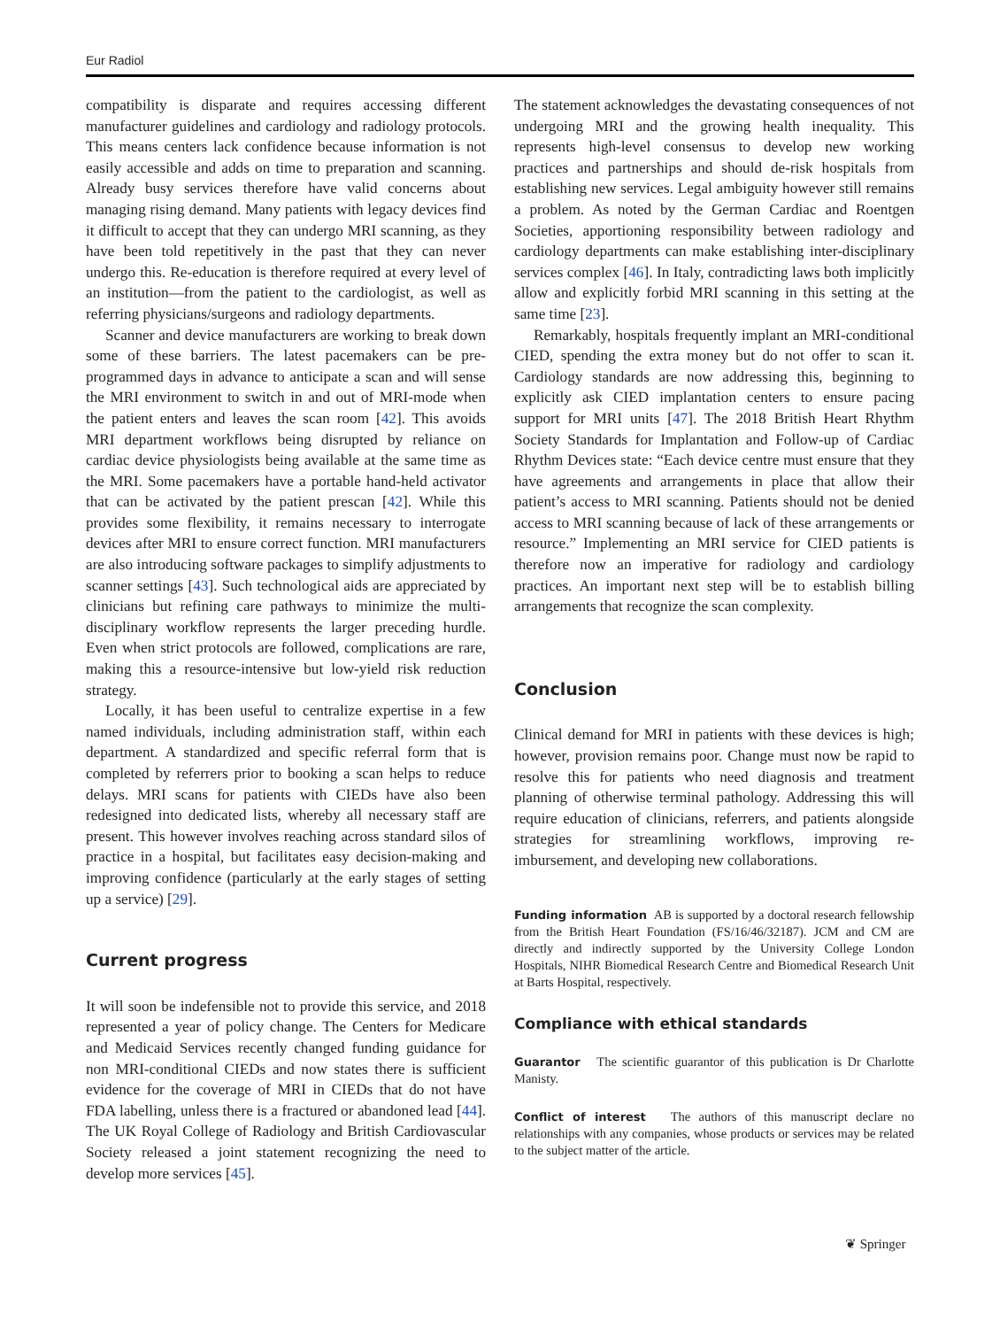Eur Radiol
compatibility is disparate and requires accessing different manufacturer guidelines and cardiology and radiology protocols. This means centers lack confidence because information is not easily accessible and adds on time to preparation and scanning. Already busy services therefore have valid concerns about managing rising demand. Many patients with legacy devices find it difficult to accept that they can undergo MRI scanning, as they have been told repetitively in the past that they can never undergo this. Re-education is therefore required at every level of an institution—from the patient to the cardiologist, as well as referring physicians/surgeons and radiology departments.
Scanner and device manufacturers are working to break down some of these barriers. The latest pacemakers can be pre-programmed days in advance to anticipate a scan and will sense the MRI environment to switch in and out of MRI-mode when the patient enters and leaves the scan room [42]. This avoids MRI department workflows being disrupted by reliance on cardiac device physiologists being available at the same time as the MRI. Some pacemakers have a portable hand-held activator that can be activated by the patient prescan [42]. While this provides some flexibility, it remains necessary to interrogate devices after MRI to ensure correct function. MRI manufacturers are also introducing software packages to simplify adjustments to scanner settings [43]. Such technological aids are appreciated by clinicians but refining care pathways to minimize the multi-disciplinary workflow represents the larger preceding hurdle. Even when strict protocols are followed, complications are rare, making this a resource-intensive but low-yield risk reduction strategy.
Locally, it has been useful to centralize expertise in a few named individuals, including administration staff, within each department. A standardized and specific referral form that is completed by referrers prior to booking a scan helps to reduce delays. MRI scans for patients with CIEDs have also been redesigned into dedicated lists, whereby all necessary staff are present. This however involves reaching across standard silos of practice in a hospital, but facilitates easy decision-making and improving confidence (particularly at the early stages of setting up a service) [29].
Current progress
It will soon be indefensible not to provide this service, and 2018 represented a year of policy change. The Centers for Medicare and Medicaid Services recently changed funding guidance for non MRI-conditional CIEDs and now states there is sufficient evidence for the coverage of MRI in CIEDs that do not have FDA labelling, unless there is a fractured or abandoned lead [44]. The UK Royal College of Radiology and British Cardiovascular Society released a joint statement recognizing the need to develop more services [45].
The statement acknowledges the devastating consequences of not undergoing MRI and the growing health inequality. This represents high-level consensus to develop new working practices and partnerships and should de-risk hospitals from establishing new services. Legal ambiguity however still remains a problem. As noted by the German Cardiac and Roentgen Societies, apportioning responsibility between radiology and cardiology departments can make establishing inter-disciplinary services complex [46]. In Italy, contradicting laws both implicitly allow and explicitly forbid MRI scanning in this setting at the same time [23].
Remarkably, hospitals frequently implant an MRI-conditional CIED, spending the extra money but do not offer to scan it. Cardiology standards are now addressing this, beginning to explicitly ask CIED implantation centers to ensure pacing support for MRI units [47]. The 2018 British Heart Rhythm Society Standards for Implantation and Follow-up of Cardiac Rhythm Devices state: “Each device centre must ensure that they have agreements and arrangements in place that allow their patient’s access to MRI scanning. Patients should not be denied access to MRI scanning because of lack of these arrangements or resource.” Implementing an MRI service for CIED patients is therefore now an imperative for radiology and cardiology practices. An important next step will be to establish billing arrangements that recognize the scan complexity.
Conclusion
Clinical demand for MRI in patients with these devices is high; however, provision remains poor. Change must now be rapid to resolve this for patients who need diagnosis and treatment planning of otherwise terminal pathology. Addressing this will require education of clinicians, referrers, and patients alongside strategies for streamlining workflows, improving re-imbursement, and developing new collaborations.
Funding information AB is supported by a doctoral research fellowship from the British Heart Foundation (FS/16/46/32187). JCM and CM are directly and indirectly supported by the University College London Hospitals, NIHR Biomedical Research Centre and Biomedical Research Unit at Barts Hospital, respectively.
Compliance with ethical standards
Guarantor The scientific guarantor of this publication is Dr Charlotte Manisty.
Conflict of interest The authors of this manuscript declare no relationships with any companies, whose products or services may be related to the subject matter of the article.
❦ Springer